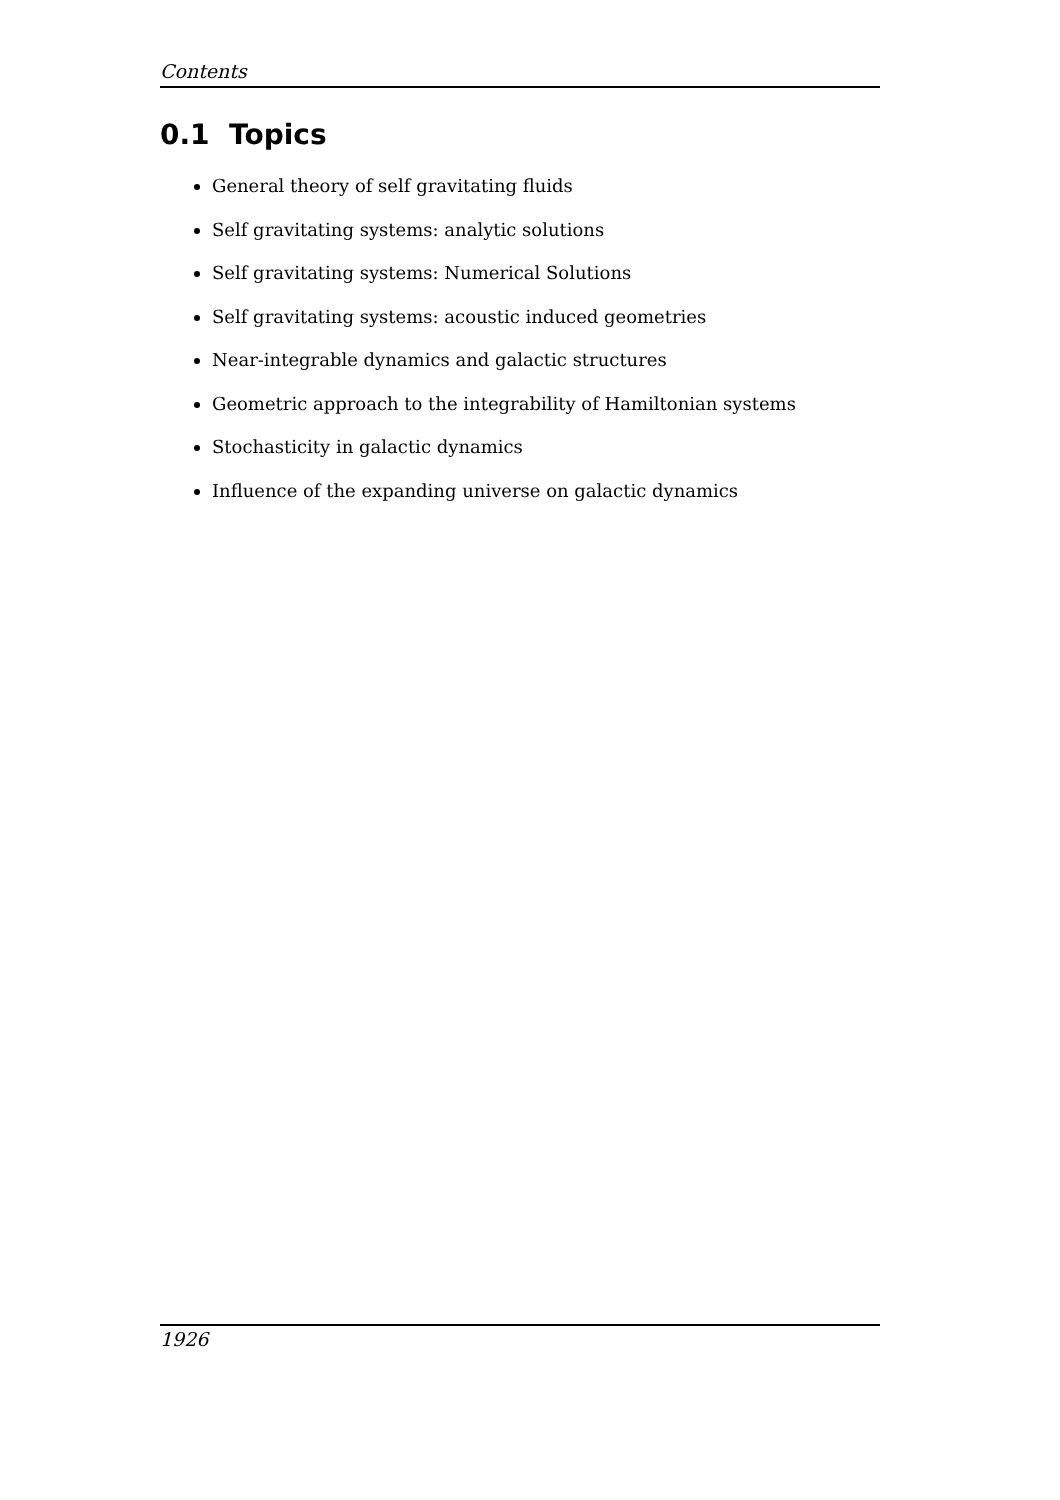Contents
0.1 Topics
General theory of self gravitating fluids
Self gravitating systems: analytic solutions
Self gravitating systems: Numerical Solutions
Self gravitating systems: acoustic induced geometries
Near-integrable dynamics and galactic structures
Geometric approach to the integrability of Hamiltonian systems
Stochasticity in galactic dynamics
Influence of the expanding universe on galactic dynamics
1926